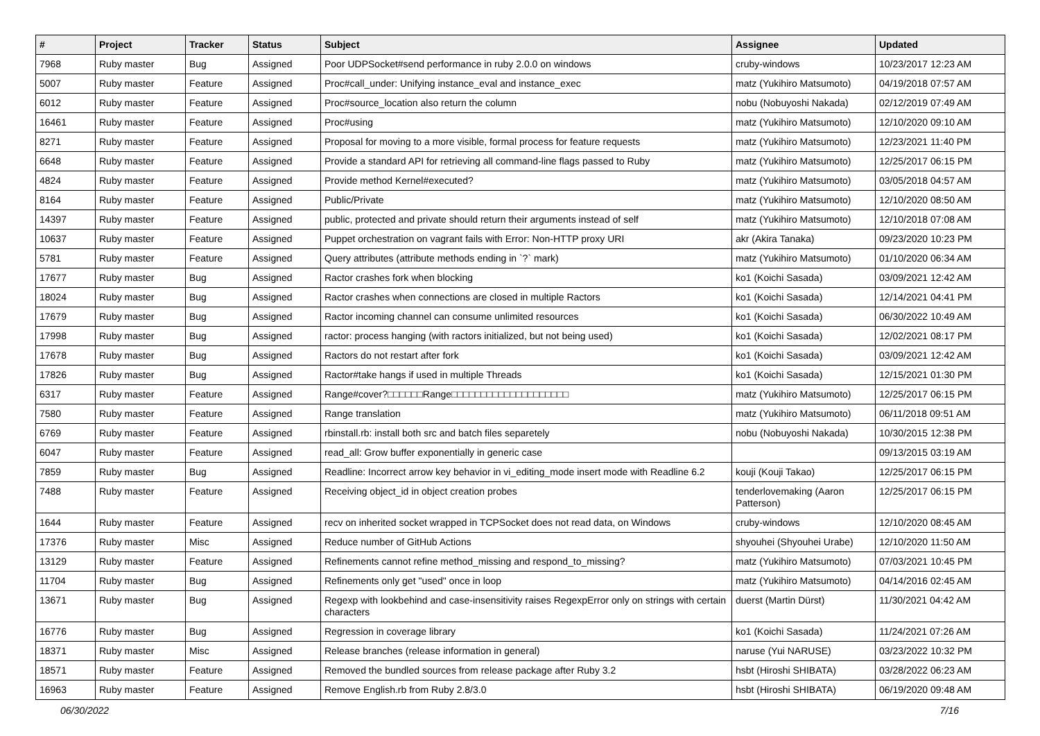| # | Project | Tracker | Status | Subject | Assignee | Updated |
| --- | --- | --- | --- | --- | --- | --- |
| 7968 | Ruby master | Bug | Assigned | Poor UDPSocket#send performance in ruby 2.0.0 on windows | cruby-windows | 10/23/2017 12:23 AM |
| 5007 | Ruby master | Feature | Assigned | Proc#call_under: Unifying instance_eval and instance_exec | matz (Yukihiro Matsumoto) | 04/19/2018 07:57 AM |
| 6012 | Ruby master | Feature | Assigned | Proc#source_location also return the column | nobu (Nobuyoshi Nakada) | 02/12/2019 07:49 AM |
| 16461 | Ruby master | Feature | Assigned | Proc#using | matz (Yukihiro Matsumoto) | 12/10/2020 09:10 AM |
| 8271 | Ruby master | Feature | Assigned | Proposal for moving to a more visible, formal process for feature requests | matz (Yukihiro Matsumoto) | 12/23/2021 11:40 PM |
| 6648 | Ruby master | Feature | Assigned | Provide a standard API for retrieving all command-line flags passed to Ruby | matz (Yukihiro Matsumoto) | 12/25/2017 06:15 PM |
| 4824 | Ruby master | Feature | Assigned | Provide method Kernel#executed? | matz (Yukihiro Matsumoto) | 03/05/2018 04:57 AM |
| 8164 | Ruby master | Feature | Assigned | Public/Private | matz (Yukihiro Matsumoto) | 12/10/2020 08:50 AM |
| 14397 | Ruby master | Feature | Assigned | public, protected and private should return their arguments instead of self | matz (Yukihiro Matsumoto) | 12/10/2018 07:08 AM |
| 10637 | Ruby master | Feature | Assigned | Puppet orchestration on vagrant fails with Error: Non-HTTP proxy URI | akr (Akira Tanaka) | 09/23/2020 10:23 PM |
| 5781 | Ruby master | Feature | Assigned | Query attributes (attribute methods ending in `?` mark) | matz (Yukihiro Matsumoto) | 01/10/2020 06:34 AM |
| 17677 | Ruby master | Bug | Assigned | Ractor crashes fork when blocking | ko1 (Koichi Sasada) | 03/09/2021 12:42 AM |
| 18024 | Ruby master | Bug | Assigned | Ractor crashes when connections are closed in multiple Ractors | ko1 (Koichi Sasada) | 12/14/2021 04:41 PM |
| 17679 | Ruby master | Bug | Assigned | Ractor incoming channel can consume unlimited resources | ko1 (Koichi Sasada) | 06/30/2022 10:49 AM |
| 17998 | Ruby master | Bug | Assigned | ractor: process hanging (with ractors initialized, but not being used) | ko1 (Koichi Sasada) | 12/02/2021 08:17 PM |
| 17678 | Ruby master | Bug | Assigned | Ractors do not restart after fork | ko1 (Koichi Sasada) | 03/09/2021 12:42 AM |
| 17826 | Ruby master | Bug | Assigned | Ractor#take hangs if used in multiple Threads | ko1 (Koichi Sasada) | 12/15/2021 01:30 PM |
| 6317 | Ruby master | Feature | Assigned | Range#cover?□□□□□□Range□□□□□□□□□□□□□□□□□□□□ | matz (Yukihiro Matsumoto) | 12/25/2017 06:15 PM |
| 7580 | Ruby master | Feature | Assigned | Range translation | matz (Yukihiro Matsumoto) | 06/11/2018 09:51 AM |
| 6769 | Ruby master | Feature | Assigned | rbinstall.rb: install both src and batch files separetely | nobu (Nobuyoshi Nakada) | 10/30/2015 12:38 PM |
| 6047 | Ruby master | Feature | Assigned | read_all: Grow buffer exponentially in generic case | | 09/13/2015 03:19 AM |
| 7859 | Ruby master | Bug | Assigned | Readline: Incorrect arrow key behavior in vi_editing_mode insert mode with Readline 6.2 | kouji (Kouji Takao) | 12/25/2017 06:15 PM |
| 7488 | Ruby master | Feature | Assigned | Receiving object_id in object creation probes | tenderlovemaking (Aaron Patterson) | 12/25/2017 06:15 PM |
| 1644 | Ruby master | Feature | Assigned | recv on inherited socket wrapped in TCPSocket does not read data, on Windows | cruby-windows | 12/10/2020 08:45 AM |
| 17376 | Ruby master | Misc | Assigned | Reduce number of GitHub Actions | shyouhei (Shyouhei Urabe) | 12/10/2020 11:50 AM |
| 13129 | Ruby master | Feature | Assigned | Refinements cannot refine method_missing and respond_to_missing? | matz (Yukihiro Matsumoto) | 07/03/2021 10:45 PM |
| 11704 | Ruby master | Bug | Assigned | Refinements only get "used" once in loop | matz (Yukihiro Matsumoto) | 04/14/2016 02:45 AM |
| 13671 | Ruby master | Bug | Assigned | Regexp with lookbehind and case-insensitivity raises RegexpError only on strings with certain characters | duerst (Martin Dürst) | 11/30/2021 04:42 AM |
| 16776 | Ruby master | Bug | Assigned | Regression in coverage library | ko1 (Koichi Sasada) | 11/24/2021 07:26 AM |
| 18371 | Ruby master | Misc | Assigned | Release branches (release information in general) | naruse (Yui NARUSE) | 03/23/2022 10:32 PM |
| 18571 | Ruby master | Feature | Assigned | Removed the bundled sources from release package after Ruby 3.2 | hsbt (Hiroshi SHIBATA) | 03/28/2022 06:23 AM |
| 16963 | Ruby master | Feature | Assigned | Remove English.rb from Ruby 2.8/3.0 | hsbt (Hiroshi SHIBATA) | 06/19/2020 09:48 AM |
06/30/2022 7/16